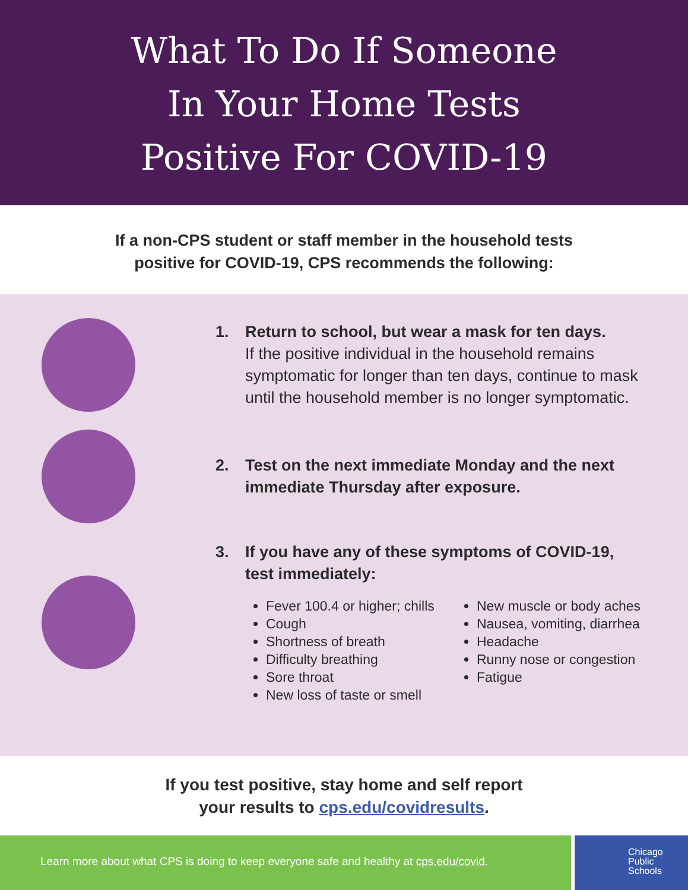What To Do If Someone
In Your Home Tests
Positive For COVID-19
If a non-CPS student or staff member in the household tests
positive for COVID-19, CPS recommends the following:
1. Return to school, but wear a mask for ten days.
If the positive individual in the household remains symptomatic for longer than ten days, continue to mask until the household member is no longer symptomatic.
2. Test on the next immediate Monday and the next
immediate Thursday after exposure.
3. If you have any of these symptoms of COVID-19,
test immediately:
Fever 100.4 or higher; chills
Cough
Shortness of breath
Difficulty breathing
Sore throat
New loss of taste or smell
New muscle or body aches
Nausea, vomiting, diarrhea
Headache
Runny nose or congestion
Fatigue
If you test positive, stay home and self report
your results to cps.edu/covidresults.
Learn more about what CPS is doing to keep everyone safe and healthy at cps.edu/covid.
Chicago
Public
Schools